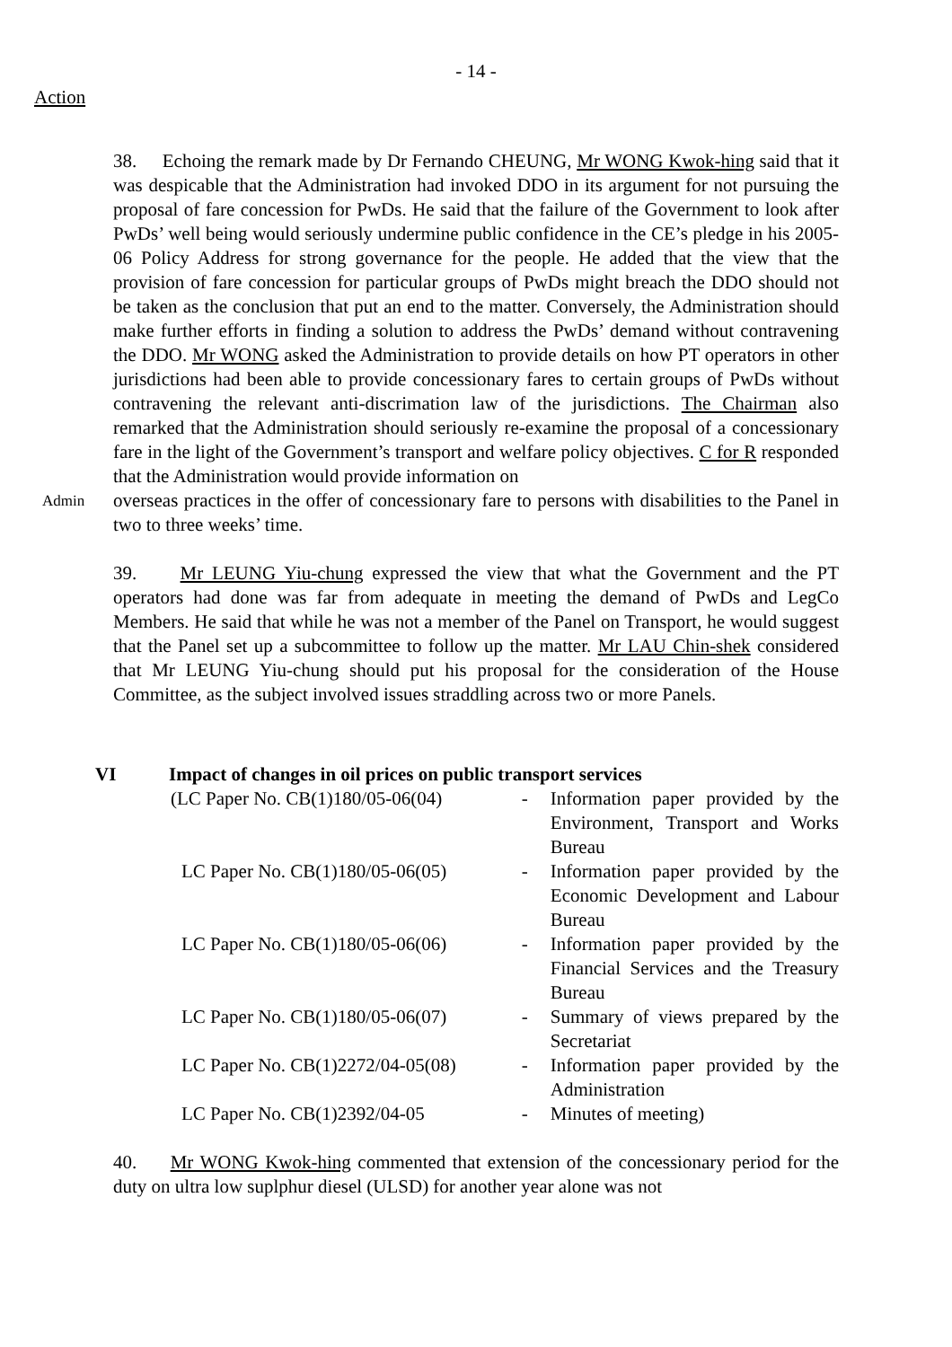- 14 -
Action
38. Echoing the remark made by Dr Fernando CHEUNG, Mr WONG Kwok-hing said that it was despicable that the Administration had invoked DDO in its argument for not pursuing the proposal of fare concession for PwDs. He said that the failure of the Government to look after PwDs’ well being would seriously undermine public confidence in the CE’s pledge in his 2005-06 Policy Address for strong governance for the people. He added that the view that the provision of fare concession for particular groups of PwDs might breach the DDO should not be taken as the conclusion that put an end to the matter. Conversely, the Administration should make further efforts in finding a solution to address the PwDs’ demand without contravening the DDO. Mr WONG asked the Administration to provide details on how PT operators in other jurisdictions had been able to provide concessionary fares to certain groups of PwDs without contravening the relevant anti-discrimation law of the jurisdictions. The Chairman also remarked that the Administration should seriously re-examine the proposal of a concessionary fare in the light of the Government’s transport and welfare policy objectives. C for R responded that the Administration would provide information on
Admin
overseas practices in the offer of concessionary fare to persons with disabilities to the Panel in two to three weeks’ time.
39. Mr LEUNG Yiu-chung expressed the view that what the Government and the PT operators had done was far from adequate in meeting the demand of PwDs and LegCo Members. He said that while he was not a member of the Panel on Transport, he would suggest that the Panel set up a subcommittee to follow up the matter. Mr LAU Chin-shek considered that Mr LEUNG Yiu-chung should put his proposal for the consideration of the House Committee, as the subject involved issues straddling across two or more Panels.
VI Impact of changes in oil prices on public transport services
| (LC Paper No. CB(1)180/05-06(04) | - | Information paper provided by the Environment, Transport and Works Bureau |
| LC Paper No. CB(1)180/05-06(05) | - | Information paper provided by the Economic Development and Labour Bureau |
| LC Paper No. CB(1)180/05-06(06) | - | Information paper provided by the Financial Services and the Treasury Bureau |
| LC Paper No. CB(1)180/05-06(07) | - | Summary of views prepared by the Secretariat |
| LC Paper No. CB(1)2272/04-05(08) | - | Information paper provided by the Administration |
| LC Paper No. CB(1)2392/04-05 | - | Minutes of meeting) |
40. Mr WONG Kwok-hing commented that extension of the concessionary period for the duty on ultra low suplphur diesel (ULSD) for another year alone was not